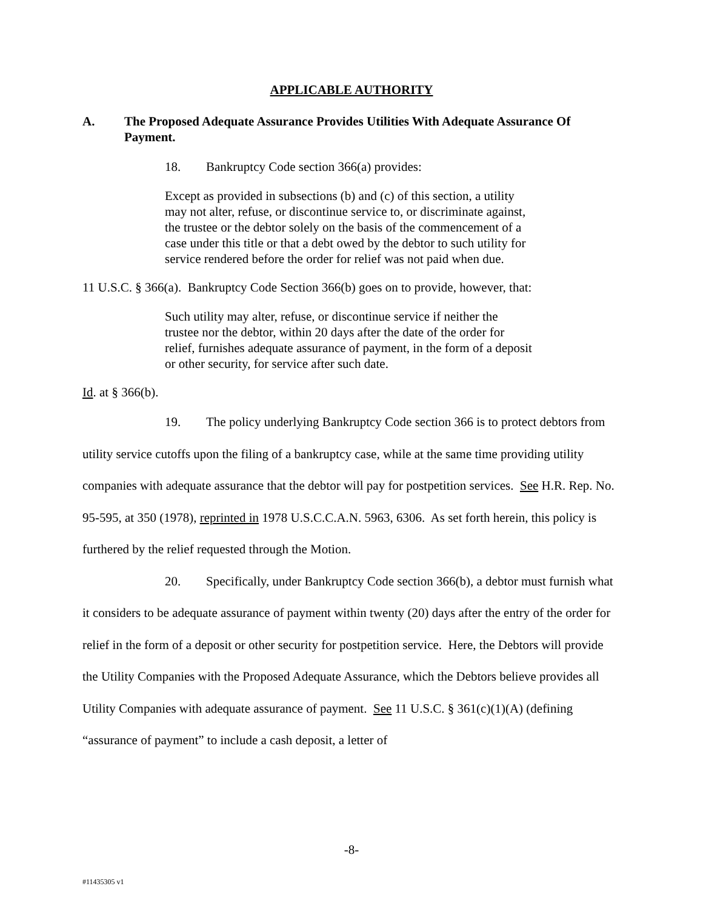APPLICABLE AUTHORITY
A. The Proposed Adequate Assurance Provides Utilities With Adequate Assurance Of Payment.
18. Bankruptcy Code section 366(a) provides:
Except as provided in subsections (b) and (c) of this section, a utility may not alter, refuse, or discontinue service to, or discriminate against, the trustee or the debtor solely on the basis of the commencement of a case under this title or that a debt owed by the debtor to such utility for service rendered before the order for relief was not paid when due.
11 U.S.C. § 366(a). Bankruptcy Code Section 366(b) goes on to provide, however, that:
Such utility may alter, refuse, or discontinue service if neither the trustee nor the debtor, within 20 days after the date of the order for relief, furnishes adequate assurance of payment, in the form of a deposit or other security, for service after such date.
Id. at § 366(b).
19. The policy underlying Bankruptcy Code section 366 is to protect debtors from utility service cutoffs upon the filing of a bankruptcy case, while at the same time providing utility companies with adequate assurance that the debtor will pay for postpetition services. See H.R. Rep. No. 95-595, at 350 (1978), reprinted in 1978 U.S.C.C.A.N. 5963, 6306. As set forth herein, this policy is furthered by the relief requested through the Motion.
20. Specifically, under Bankruptcy Code section 366(b), a debtor must furnish what it considers to be adequate assurance of payment within twenty (20) days after the entry of the order for relief in the form of a deposit or other security for postpetition service. Here, the Debtors will provide the Utility Companies with the Proposed Adequate Assurance, which the Debtors believe provides all Utility Companies with adequate assurance of payment. See 11 U.S.C. § 361(c)(1)(A) (defining “assurance of payment” to include a cash deposit, a letter of
-8-
#11435305 v1